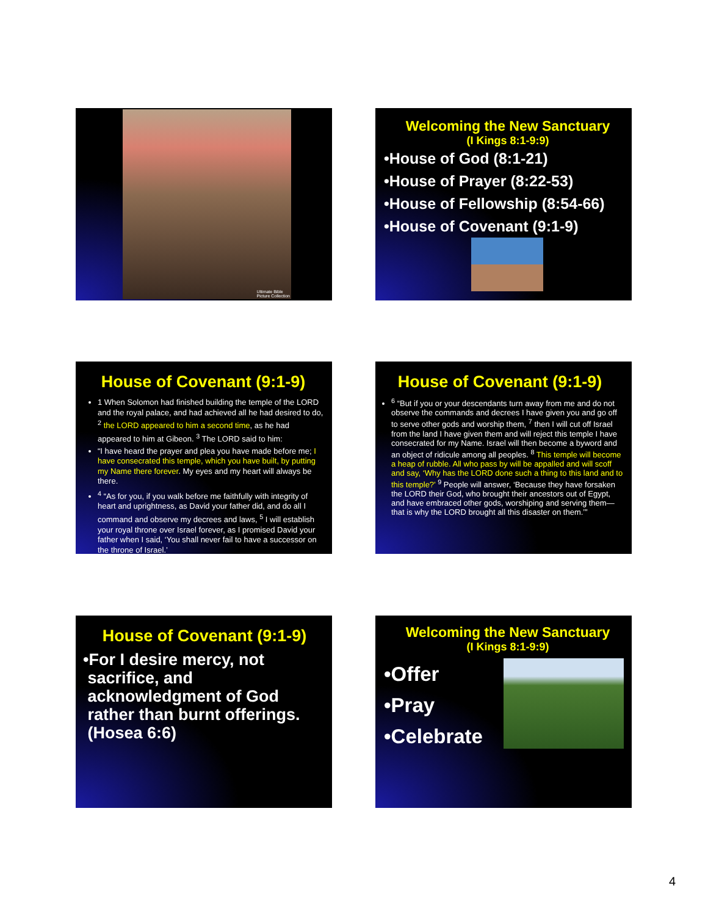Ultimate Bible
Picture Collection
Welcoming the New Sanctuary
(I Kings 8:1-9:9)
•House of God (8:1-21)
•House of Prayer (8:22-53)
•House of Fellowship (8:54-66)
•House of Covenant (9:1-9)
House of Covenant (9:1-9)
1 When Solomon had finished building the temple of the LORD and the royal palace, and had achieved all he had desired to do, <sup>2</sup> the LORD appeared to him a second time, as he had appeared to him at Gibeon. <sup>3</sup> The LORD said to him:
“I have heard the prayer and plea you have made before me; I have consecrated this temple, which you have built, by putting my Name there forever. My eyes and my heart will always be there.
<sup>4</sup> “As for you, if you walk before me faithfully with integrity of heart and uprightness, as David your father did, and do all I command and observe my decrees and laws, <sup>5</sup> I will establish your royal throne over Israel forever, as I promised David your father when I said, ‘You shall never fail to have a successor on the throne of Israel.’
House of Covenant (9:1-9)
<sup>6</sup> “But if you or your descendants turn away from me and do not observe the commands and decrees I have given you and go off to serve other gods and worship them, <sup>7</sup> then I will cut off Israel from the land I have given them and will reject this temple I have consecrated for my Name. Israel will then become a byword and an object of ridicule among all peoples. <sup>8</sup> This temple will become a heap of rubble. All who pass by will be appalled and will scoff and say, ‘Why has the LORD done such a thing to this land and to this temple?’ <sup>9</sup> People will answer, ‘Because they have forsaken the LORD their God, who brought their ancestors out of Egypt, and have embraced other gods, worshiping and serving them—that is why the LORD brought all this disaster on them.’”
House of Covenant (9:1-9)
•For I desire mercy, not
sacrifice, and
acknowledgment of God
rather than burnt offerings.
(Hosea 6:6)
Welcoming the New Sanctuary
(I Kings 8:1-9:9)
•Offer
•Pray
•Celebrate
4